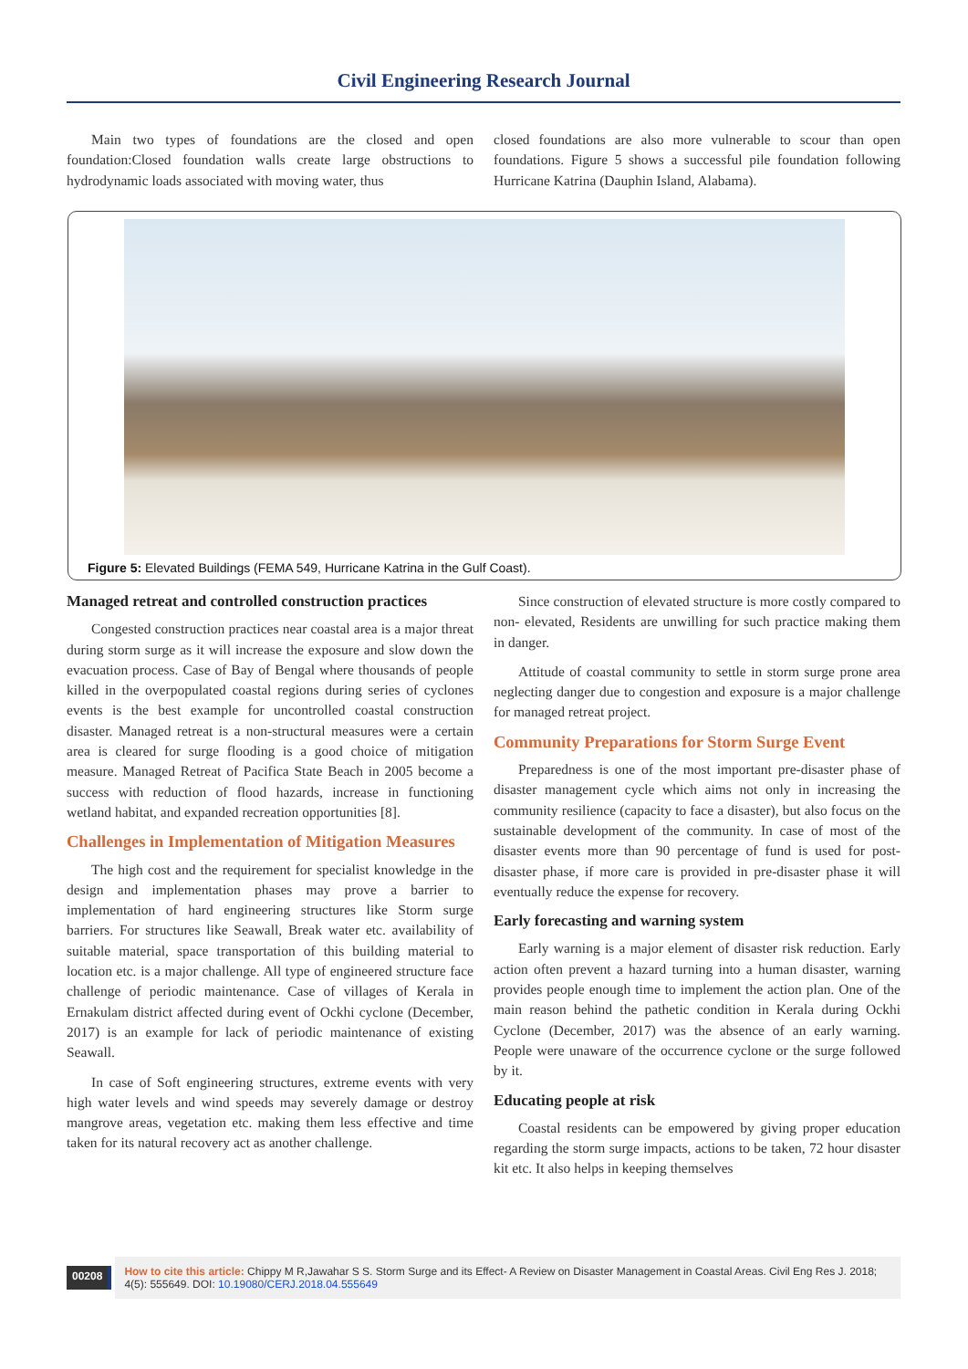Civil Engineering Research Journal
Main two types of foundations are the closed and open foundation:Closed foundation walls create large obstructions to hydrodynamic loads associated with moving water, thus
closed foundations are also more vulnerable to scour than open foundations. Figure 5 shows a successful pile foundation following Hurricane Katrina (Dauphin Island, Alabama).
Figure 5: Elevated Buildings (FEMA 549, Hurricane Katrina in the Gulf Coast).
Managed retreat and controlled construction practices
Congested construction practices near coastal area is a major threat during storm surge as it will increase the exposure and slow down the evacuation process. Case of Bay of Bengal where thousands of people killed in the overpopulated coastal regions during series of cyclones events is the best example for uncontrolled coastal construction disaster. Managed retreat is a non-structural measures were a certain area is cleared for surge flooding is a good choice of mitigation measure. Managed Retreat of Pacifica State Beach in 2005 become a success with reduction of flood hazards, increase in functioning wetland habitat, and expanded recreation opportunities [8].
Challenges in Implementation of Mitigation Measures
The high cost and the requirement for specialist knowledge in the design and implementation phases may prove a barrier to implementation of hard engineering structures like Storm surge barriers. For structures like Seawall, Break water etc. availability of suitable material, space transportation of this building material to location etc. is a major challenge. All type of engineered structure face challenge of periodic maintenance. Case of villages of Kerala in Ernakulam district affected during event of Ockhi cyclone (December, 2017) is an example for lack of periodic maintenance of existing Seawall.
In case of Soft engineering structures, extreme events with very high water levels and wind speeds may severely damage or destroy mangrove areas, vegetation etc. making them less effective and time taken for its natural recovery act as another challenge.
Since construction of elevated structure is more costly compared to non- elevated, Residents are unwilling for such practice making them in danger.
Attitude of coastal community to settle in storm surge prone area neglecting danger due to congestion and exposure is a major challenge for managed retreat project.
Community Preparations for Storm Surge Event
Preparedness is one of the most important pre-disaster phase of disaster management cycle which aims not only in increasing the community resilience (capacity to face a disaster), but also focus on the sustainable development of the community. In case of most of the disaster events more than 90 percentage of fund is used for post-disaster phase, if more care is provided in pre-disaster phase it will eventually reduce the expense for recovery.
Early forecasting and warning system
Early warning is a major element of disaster risk reduction. Early action often prevent a hazard turning into a human disaster, warning provides people enough time to implement the action plan. One of the main reason behind the pathetic condition in Kerala during Ockhi Cyclone (December, 2017) was the absence of an early warning. People were unaware of the occurrence cyclone or the surge followed by it.
Educating people at risk
Coastal residents can be empowered by giving proper education regarding the storm surge impacts, actions to be taken, 72 hour disaster kit etc. It also helps in keeping themselves
00208
How to cite this article: Chippy M R,Jawahar S S. Storm Surge and its Effect- A Review on Disaster Management in Coastal Areas. Civil Eng Res J. 2018; 4(5): 555649. DOI: 10.19080/CERJ.2018.04.555649